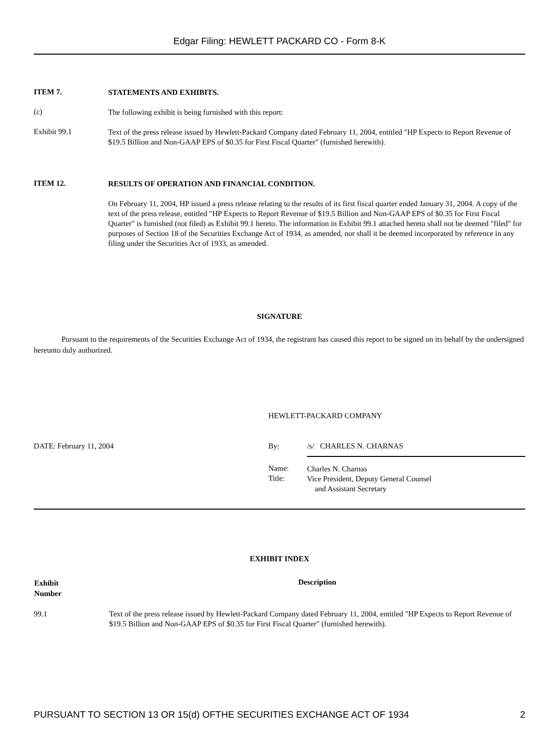Edgar Filing: HEWLETT PACKARD CO - Form 8-K
ITEM 7.
STATEMENTS AND EXHIBITS.
(c)
The following exhibit is being furnished with this report:
Exhibit 99.1
Text of the press release issued by Hewlett-Packard Company dated February 11, 2004, entitled "HP Expects to Report Revenue of $19.5 Billion and Non-GAAP EPS of $0.35 for First Fiscal Quarter" (furnished herewith).
ITEM 12.
RESULTS OF OPERATION AND FINANCIAL CONDITION.
On February 11, 2004, HP issued a press release relating to the results of its first fiscal quarter ended January 31, 2004. A copy of the text of the press release, entitled "HP Expects to Report Revenue of $19.5 Billion and Non-GAAP EPS of $0.35 for First Fiscal Quarter" is furnished (not filed) as Exhibit 99.1 hereto. The information in Exhibit 99.1 attached hereto shall not be deemed "filed" for purposes of Section 18 of the Securities Exchange Act of 1934, as amended, nor shall it be deemed incorporated by reference in any filing under the Securities Act of 1933, as amended.
SIGNATURE
Pursuant to the requirements of the Securities Exchange Act of 1934, the registrant has caused this report to be signed on its behalf by the undersigned hereunto duly authorized.
HEWLETT-PACKARD COMPANY
| DATE: February 11, 2004 | By: | /s/ CHARLES N. CHARNAS |
| | Name: Title: | Charles N. Charnas Vice President, Deputy General Counsel and Assistant Secretary |
EXHIBIT INDEX
| Exhibit Number | Description |
| --- | --- |
| 99.1 | Text of the press release issued by Hewlett-Packard Company dated February 11, 2004, entitled "HP Expects to Report Revenue of $19.5 Billion and Non-GAAP EPS of $0.35 for First Fiscal Quarter" (furnished herewith). |
PURSUANT TO SECTION 13 OR 15(d) OFTHE SECURITIES EXCHANGE ACT OF 1934 2